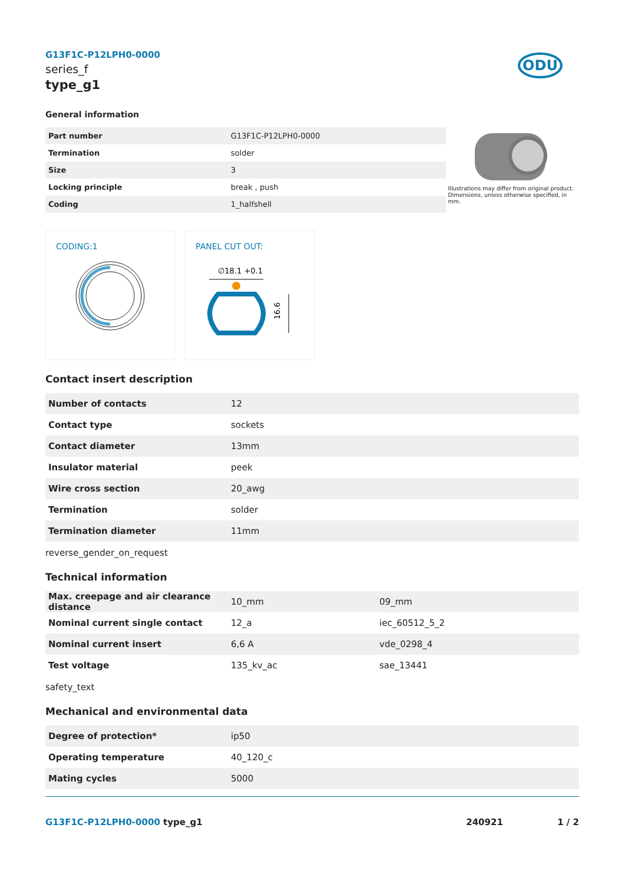G13F1C-P12LPH0-0000
series_f
type_g1
ODU
General information
| Part number | G13F1C-P12LPH0-0000 |
| Termination | solder |
| Size | 3 |
| Locking principle | break , push |
| Coding | 1_halfshell |
Illustrations may differ from original product.
Dimensions, unless otherwise specified, in mm.
CODING:1
PANEL CUT OUT:
∅18.1 +0.1
16.6
Contact insert description
| Number of contacts | 12 |
| Contact type | sockets |
| Contact diameter | 13mm |
| Insulator material | peek |
| Wire cross section | 20_awg |
| Termination | solder |
| Termination diameter | 11mm |
reverse_gender_on_request
Technical information
| Max. creepage and air clearance distance | 10_mm | 09_mm |
| Nominal current single contact | 12_a | iec_60512_5_2 |
| Nominal current insert | 6,6 A | vde_0298_4 |
| Test voltage | 135_kv_ac | sae_13441 |
safety_text
Mechanical and environmental data
| Degree of protection* | ip50 |
| Operating temperature | 40_120_c |
| Mating cycles | 5000 |
G13F1C-P12LPH0-0000 type_g1 240921 1 / 2